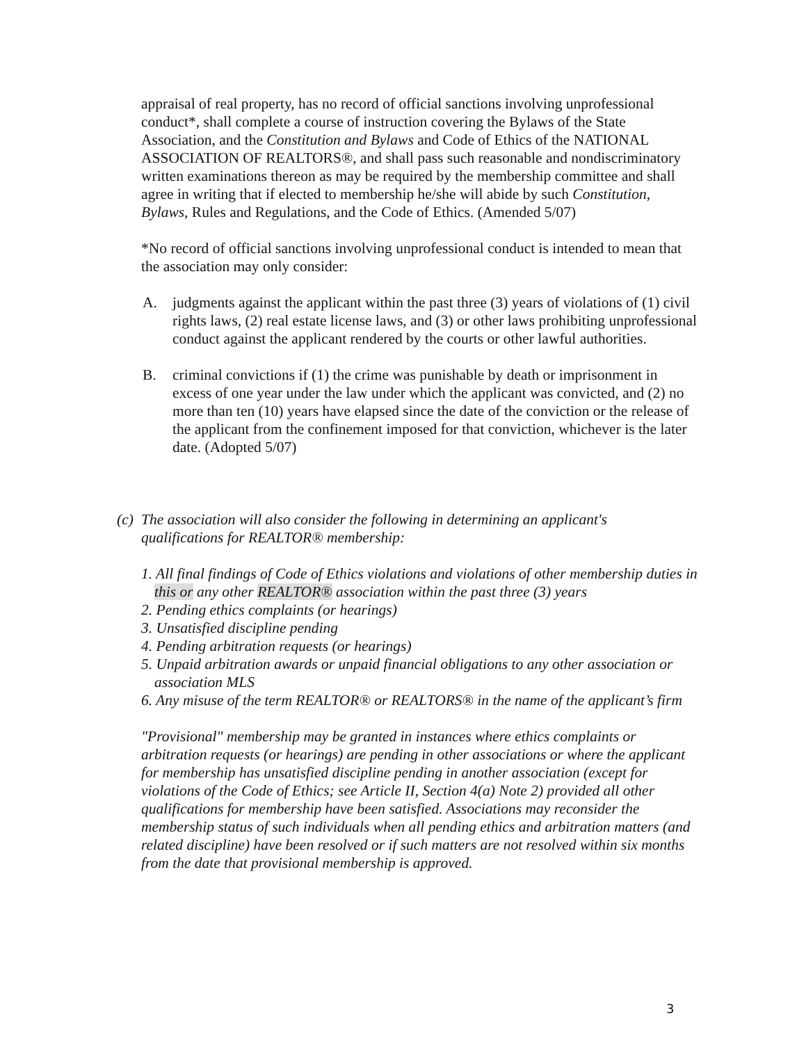appraisal of real property, has no record of official sanctions involving unprofessional conduct*, shall complete a course of instruction covering the Bylaws of the State Association, and the Constitution and Bylaws and Code of Ethics of the NATIONAL ASSOCIATION OF REALTORS®, and shall pass such reasonable and nondiscriminatory written examinations thereon as may be required by the membership committee and shall agree in writing that if elected to membership he/she will abide by such Constitution, Bylaws, Rules and Regulations, and the Code of Ethics. (Amended 5/07)
*No record of official sanctions involving unprofessional conduct is intended to mean that the association may only consider:
A. judgments against the applicant within the past three (3) years of violations of (1) civil rights laws, (2) real estate license laws, and (3) or other laws prohibiting unprofessional conduct against the applicant rendered by the courts or other lawful authorities.
B. criminal convictions if (1) the crime was punishable by death or imprisonment in excess of one year under the law under which the applicant was convicted, and (2) no more than ten (10) years have elapsed since the date of the conviction or the release of the applicant from the confinement imposed for that conviction, whichever is the later date. (Adopted 5/07)
(c) The association will also consider the following in determining an applicant's qualifications for REALTOR® membership:
1. All final findings of Code of Ethics violations and violations of other membership duties in this or any other REALTOR® association within the past three (3) years
2. Pending ethics complaints (or hearings)
3. Unsatisfied discipline pending
4. Pending arbitration requests (or hearings)
5. Unpaid arbitration awards or unpaid financial obligations to any other association or association MLS
6. Any misuse of the term REALTOR® or REALTORS® in the name of the applicant’s firm
"Provisional" membership may be granted in instances where ethics complaints or arbitration requests (or hearings) are pending in other associations or where the applicant for membership has unsatisfied discipline pending in another association (except for violations of the Code of Ethics; see Article II, Section 4(a) Note 2) provided all other qualifications for membership have been satisfied. Associations may reconsider the membership status of such individuals when all pending ethics and arbitration matters (and related discipline) have been resolved or if such matters are not resolved within six months from the date that provisional membership is approved.
3